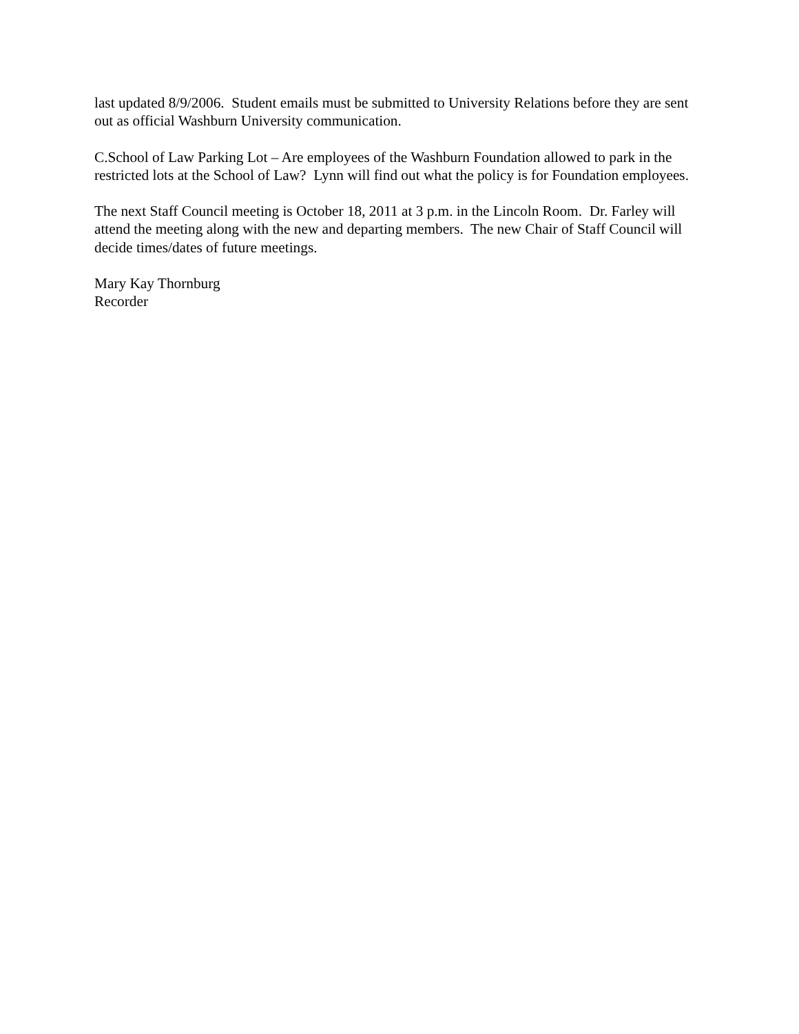last updated 8/9/2006. Student emails must be submitted to University Relations before they are sent out as official Washburn University communication.
C.School of Law Parking Lot – Are employees of the Washburn Foundation allowed to park in the restricted lots at the School of Law? Lynn will find out what the policy is for Foundation employees.
The next Staff Council meeting is October 18, 2011 at 3 p.m. in the Lincoln Room. Dr. Farley will attend the meeting along with the new and departing members. The new Chair of Staff Council will decide times/dates of future meetings.
Mary Kay Thornburg
Recorder